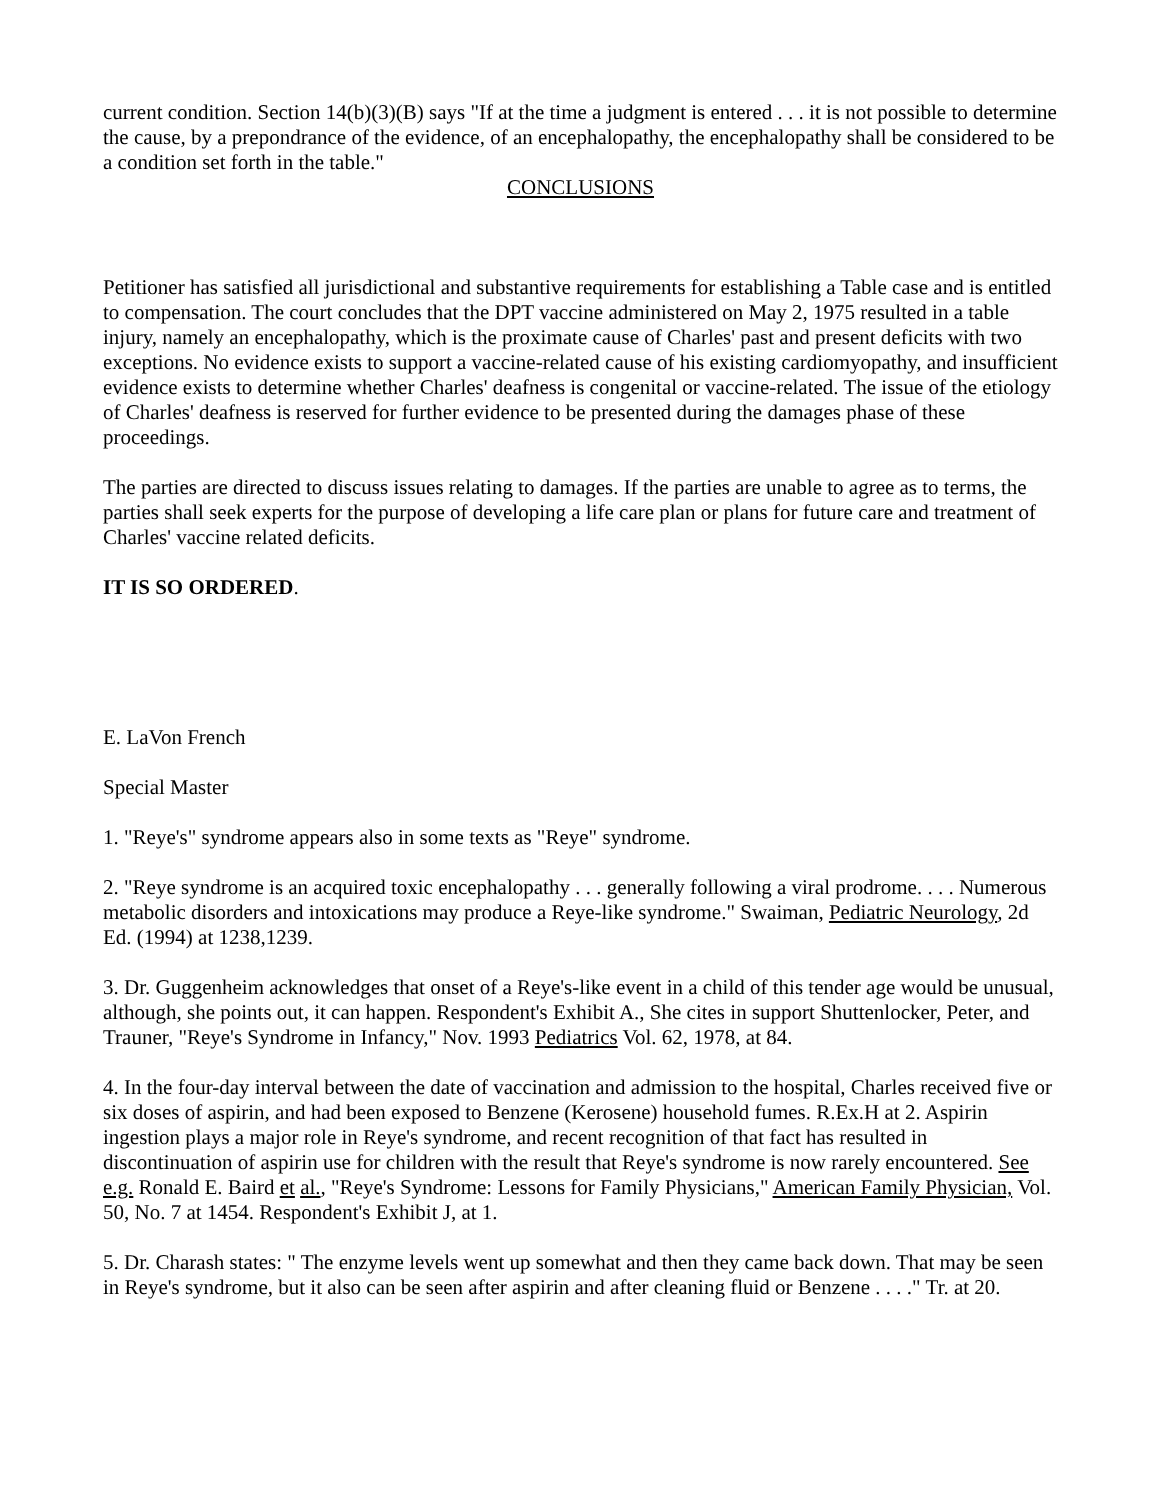current condition. Section 14(b)(3)(B) says "If at the time a judgment is entered . . . it is not possible to determine the cause, by a prepondrance of the evidence, of an encephalopathy, the encephalopathy shall be considered to be a condition set forth in the table."
CONCLUSIONS
Petitioner has satisfied all jurisdictional and substantive requirements for establishing a Table case and is entitled to compensation. The court concludes that the DPT vaccine administered on May 2, 1975 resulted in a table injury, namely an encephalopathy, which is the proximate cause of Charles' past and present deficits with two exceptions. No evidence exists to support a vaccine-related cause of his existing cardiomyopathy, and insufficient evidence exists to determine whether Charles' deafness is congenital or vaccine-related. The issue of the etiology of Charles' deafness is reserved for further evidence to be presented during the damages phase of these proceedings.
The parties are directed to discuss issues relating to damages. If the parties are unable to agree as to terms, the parties shall seek experts for the purpose of developing a life care plan or plans for future care and treatment of Charles' vaccine related deficits.
IT IS SO ORDERED.
E. LaVon French
Special Master
1. "Reye's" syndrome appears also in some texts as "Reye" syndrome.
2. "Reye syndrome is an acquired toxic encephalopathy . . . generally following a viral prodrome. . . . Numerous metabolic disorders and intoxications may produce a Reye-like syndrome." Swaiman, Pediatric Neurology, 2d Ed. (1994) at 1238,1239.
3. Dr. Guggenheim acknowledges that onset of a Reye's-like event in a child of this tender age would be unusual, although, she points out, it can happen. Respondent's Exhibit A., She cites in support Shuttenlocker, Peter, and Trauner, "Reye's Syndrome in Infancy," Nov. 1993 Pediatrics Vol. 62, 1978, at 84.
4. In the four-day interval between the date of vaccination and admission to the hospital, Charles received five or six doses of aspirin, and had been exposed to Benzene (Kerosene) household fumes. R.Ex.H at 2. Aspirin ingestion plays a major role in Reye's syndrome, and recent recognition of that fact has resulted in discontinuation of aspirin use for children with the result that Reye's syndrome is now rarely encountered. See e.g. Ronald E. Baird et al., "Reye's Syndrome: Lessons for Family Physicians," American Family Physician, Vol. 50, No. 7 at 1454. Respondent's Exhibit J, at 1.
5. Dr. Charash states: " The enzyme levels went up somewhat and then they came back down. That may be seen in Reye's syndrome, but it also can be seen after aspirin and after cleaning fluid or Benzene . . . ." Tr. at 20.